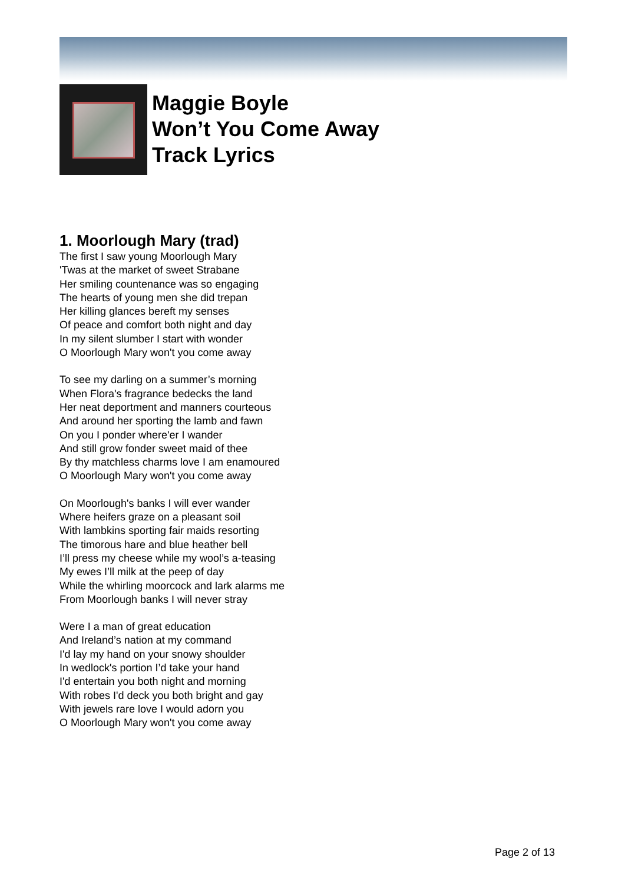Maggie Boyle
Won’t You Come Away
Track Lyrics
1. Moorlough Mary (trad)
The first I saw young Moorlough Mary
'Twas at the market of sweet Strabane
Her smiling countenance was so engaging
The hearts of young men she did trepan
Her killing glances bereft my senses
Of peace and comfort both night and day
In my silent slumber I start with wonder
O Moorlough Mary won't you come away
To see my darling on a summer’s morning
When Flora's fragrance bedecks the land
Her neat deportment and manners courteous
And around her sporting the lamb and fawn
On you I ponder where'er I wander
And still grow fonder sweet maid of thee
By thy matchless charms love I am enamoured
O Moorlough Mary won't you come away
On Moorlough's banks I will ever wander
Where heifers graze on a pleasant soil
With lambkins sporting fair maids resorting
The timorous hare and blue heather bell
I’ll press my cheese while my wool’s a-teasing
My ewes I’ll milk at the peep of day
While the whirling moorcock and lark alarms me
From Moorlough banks I will never stray
Were I a man of great education
And Ireland’s nation at my command
I'd lay my hand on your snowy shoulder
In wedlock's portion I’d take your hand
I'd entertain you both night and morning
With robes I'd deck you both bright and gay
With jewels rare love I would adorn you
O Moorlough Mary won't you come away
Page 2 of 13